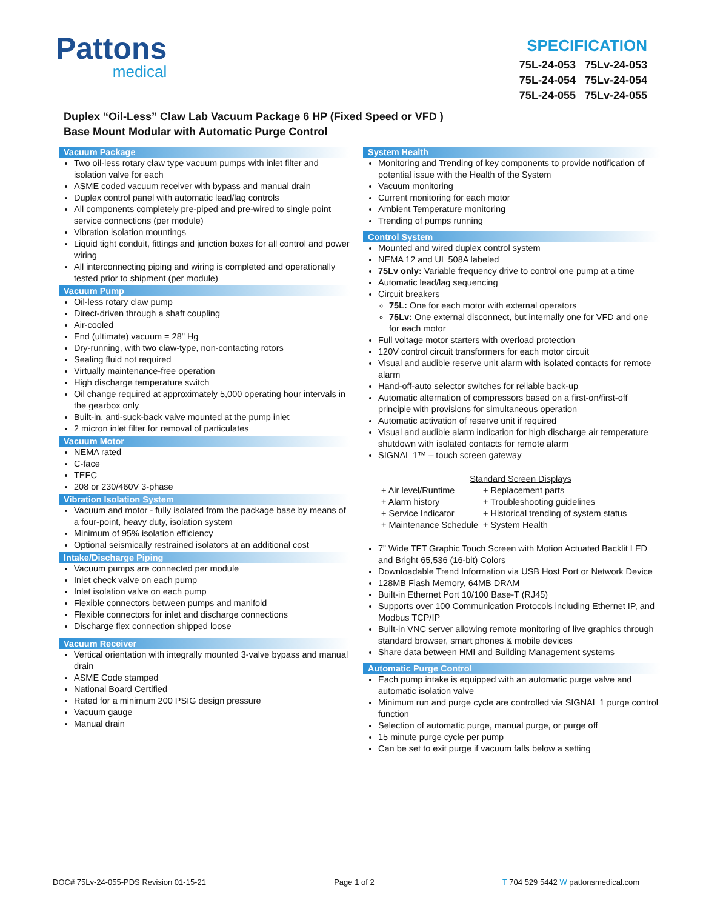Pattons
medical
SPECIFICATION
75L-24-053 75Lv-24-053
75L-24-054 75Lv-24-054
75L-24-055 75Lv-24-055
Duplex “Oil-Less” Claw Lab Vacuum Package 6 HP (Fixed Speed or VFD )
Base Mount Modular with Automatic Purge Control
Vacuum Package
Two oil-less rotary claw type vacuum pumps with inlet filter and isolation valve for each
ASME coded vacuum receiver with bypass and manual drain
Duplex control panel with automatic lead/lag controls
All components completely pre-piped and pre-wired to single point service connections (per module)
Vibration isolation mountings
Liquid tight conduit, fittings and junction boxes for all control and power wiring
All interconnecting piping and wiring is completed and operationally tested prior to shipment (per module)
Vacuum Pump
Oil-less rotary claw pump
Direct-driven through a shaft coupling
Air-cooled
End (ultimate) vacuum = 28" Hg
Dry-running, with two claw-type, non-contacting rotors
Sealing fluid not required
Virtually maintenance-free operation
High discharge temperature switch
Oil change required at approximately 5,000 operating hour intervals in the gearbox only
Built-in, anti-suck-back valve mounted at the pump inlet
2 micron inlet filter for removal of particulates
Vacuum Motor
NEMA rated
C-face
TEFC
208 or 230/460V 3-phase
Vibration Isolation System
Vacuum and motor - fully isolated from the package base by means of a four-point, heavy duty, isolation system
Minimum of 95% isolation efficiency
Optional seismically restrained isolators at an additional cost
Intake/Discharge Piping
Vacuum pumps are connected per module
Inlet check valve on each pump
Inlet isolation valve on each pump
Flexible connectors between pumps and manifold
Flexible connectors for inlet and discharge connections
Discharge flex connection shipped loose
Vacuum Receiver
Vertical orientation with integrally mounted 3-valve bypass and manual drain
ASME Code stamped
National Board Certified
Rated for a minimum 200 PSIG design pressure
Vacuum gauge
Manual drain
System Health
Monitoring and Trending of key components to provide notification of potential issue with the Health of the System
Vacuum monitoring
Current monitoring for each motor
Ambient Temperature monitoring
Trending of pumps running
Control System
Mounted and wired duplex control system
NEMA 12 and UL 508A labeled
75Lv only: Variable frequency drive to control one pump at a time
Automatic lead/lag sequencing
Circuit breakers
75L: One for each motor with external operators
75Lv: One external disconnect, but internally one for VFD and one for each motor
Full voltage motor starters with overload protection
120V control circuit transformers for each motor circuit
Visual and audible reserve unit alarm with isolated contacts for remote alarm
Hand-off-auto selector switches for reliable back-up
Automatic alternation of compressors based on a first-on/first-off principle with provisions for simultaneous operation
Automatic activation of reserve unit if required
Visual and audible alarm indication for high discharge air temperature shutdown with isolated contacts for remote alarm
SIGNAL 1™ – touch screen gateway
Standard Screen Displays
| + Air level/Runtime | + Replacement parts |
| + Alarm history | + Troubleshooting guidelines |
| + Service Indicator | + Historical trending of system status |
| + Maintenance Schedule | + System Health |
7” Wide TFT Graphic Touch Screen with Motion Actuated Backlit LED and Bright 65,536 (16-bit) Colors
Downloadable Trend Information via USB Host Port or Network Device
128MB Flash Memory, 64MB DRAM
Built-in Ethernet Port 10/100 Base-T (RJ45)
Supports over 100 Communication Protocols including Ethernet IP, and Modbus TCP/IP
Built-in VNC server allowing remote monitoring of live graphics through standard browser, smart phones & mobile devices
Share data between HMI and Building Management systems
Automatic Purge Control
Each pump intake is equipped with an automatic purge valve and automatic isolation valve
Minimum run and purge cycle are controlled via SIGNAL 1 purge control function
Selection of automatic purge, manual purge, or purge off
15 minute purge cycle per pump
Can be set to exit purge if vacuum falls below a setting
DOC# 75Lv-24-055-PDS Revision 01-15-21 Page 1 of 2 T 704 529 5442 W pattonsmedical.com